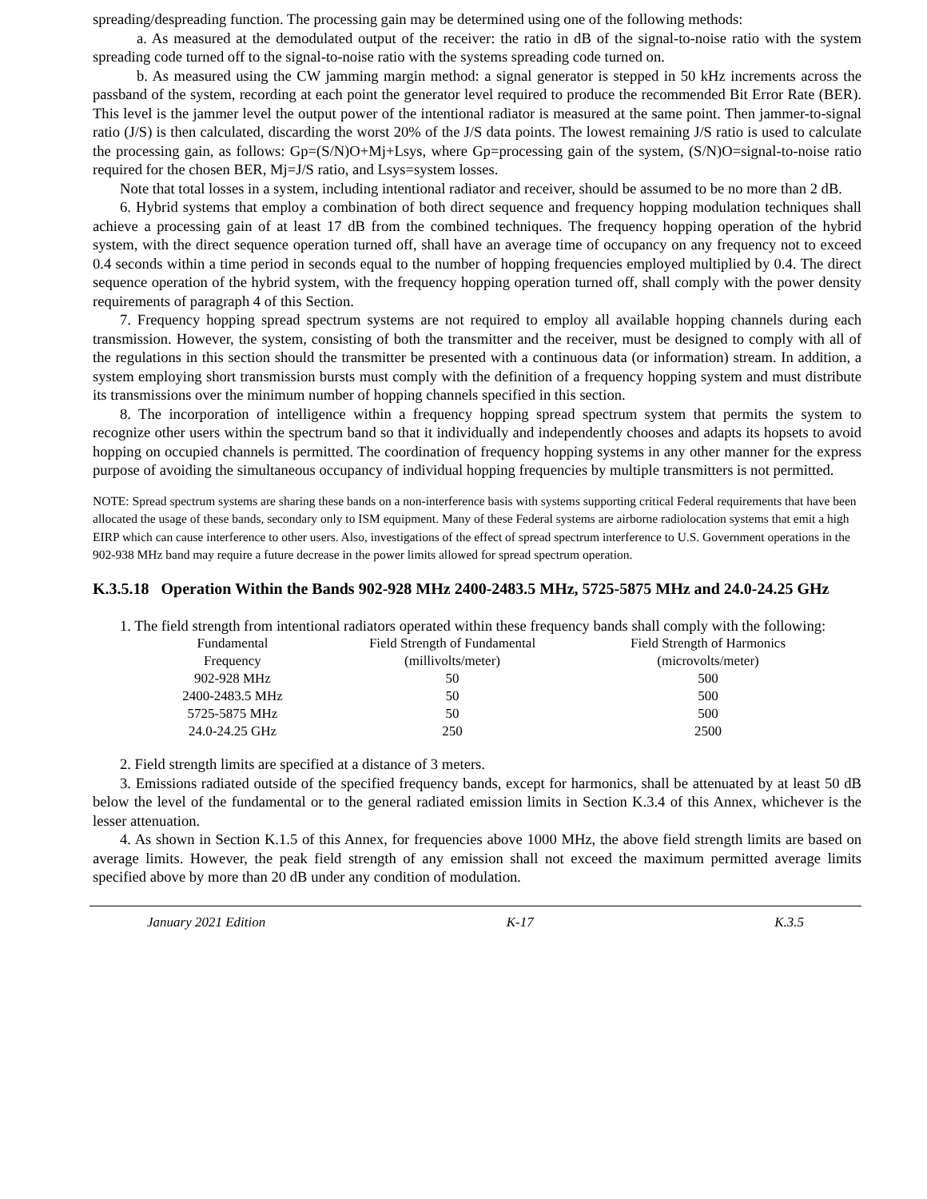spreading/despreading function. The processing gain may be determined using one of the following methods:
a. As measured at the demodulated output of the receiver: the ratio in dB of the signal-to-noise ratio with the system spreading code turned off to the signal-to-noise ratio with the systems spreading code turned on.
b. As measured using the CW jamming margin method: a signal generator is stepped in 50 kHz increments across the passband of the system, recording at each point the generator level required to produce the recommended Bit Error Rate (BER). This level is the jammer level the output power of the intentional radiator is measured at the same point. Then jammer-to-signal ratio (J/S) is then calculated, discarding the worst 20% of the J/S data points. The lowest remaining J/S ratio is used to calculate the processing gain, as follows: Gp=(S/N)O+Mj+Lsys, where Gp=processing gain of the system, (S/N)O=signal-to-noise ratio required for the chosen BER, Mj=J/S ratio, and Lsys=system losses.
Note that total losses in a system, including intentional radiator and receiver, should be assumed to be no more than 2 dB.
6. Hybrid systems that employ a combination of both direct sequence and frequency hopping modulation techniques shall achieve a processing gain of at least 17 dB from the combined techniques. The frequency hopping operation of the hybrid system, with the direct sequence operation turned off, shall have an average time of occupancy on any frequency not to exceed 0.4 seconds within a time period in seconds equal to the number of hopping frequencies employed multiplied by 0.4. The direct sequence operation of the hybrid system, with the frequency hopping operation turned off, shall comply with the power density requirements of paragraph 4 of this Section.
7. Frequency hopping spread spectrum systems are not required to employ all available hopping channels during each transmission. However, the system, consisting of both the transmitter and the receiver, must be designed to comply with all of the regulations in this section should the transmitter be presented with a continuous data (or information) stream. In addition, a system employing short transmission bursts must comply with the definition of a frequency hopping system and must distribute its transmissions over the minimum number of hopping channels specified in this section.
8. The incorporation of intelligence within a frequency hopping spread spectrum system that permits the system to recognize other users within the spectrum band so that it individually and independently chooses and adapts its hopsets to avoid hopping on occupied channels is permitted. The coordination of frequency hopping systems in any other manner for the express purpose of avoiding the simultaneous occupancy of individual hopping frequencies by multiple transmitters is not permitted.
NOTE: Spread spectrum systems are sharing these bands on a non-interference basis with systems supporting critical Federal requirements that have been allocated the usage of these bands, secondary only to ISM equipment. Many of these Federal systems are airborne radiolocation systems that emit a high EIRP which can cause interference to other users. Also, investigations of the effect of spread spectrum interference to U.S. Government operations in the 902-938 MHz band may require a future decrease in the power limits allowed for spread spectrum operation.
K.3.5.18 Operation Within the Bands 902-928 MHz 2400-2483.5 MHz, 5725-5875 MHz and 24.0-24.25 GHz
1. The field strength from intentional radiators operated within these frequency bands shall comply with the following:
| Fundamental Frequency | Field Strength of Fundamental (millivolts/meter) | Field Strength of Harmonics (microvolts/meter) |
| 902-928 MHz | 50 | 500 |
| 2400-2483.5 MHz | 50 | 500 |
| 5725-5875 MHz | 50 | 500 |
| 24.0-24.25 GHz | 250 | 2500 |
2. Field strength limits are specified at a distance of 3 meters.
3. Emissions radiated outside of the specified frequency bands, except for harmonics, shall be attenuated by at least 50 dB below the level of the fundamental or to the general radiated emission limits in Section K.3.4 of this Annex, whichever is the lesser attenuation.
4. As shown in Section K.1.5 of this Annex, for frequencies above 1000 MHz, the above field strength limits are based on average limits. However, the peak field strength of any emission shall not exceed the maximum permitted average limits specified above by more than 20 dB under any condition of modulation.
January 2021 Edition K-17 K.3.5